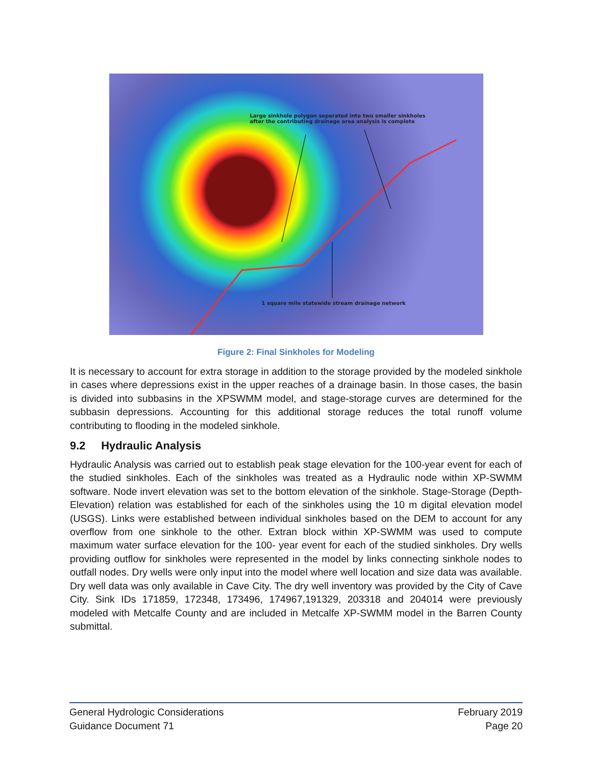Large sinkhole polygon seperated into two smaller sinkholes
after the contributing drainage area analysis is complete
1 square mile statewide stream drainage network
Figure 2: Final Sinkholes for Modeling
It is necessary to account for extra storage in addition to the storage provided by the modeled sinkhole in cases where depressions exist in the upper reaches of a drainage basin. In those cases, the basin is divided into subbasins in the XPSWMM model, and stage-storage curves are determined for the subbasin depressions. Accounting for this additional storage reduces the total runoff volume contributing to flooding in the modeled sinkhole.
9.2 Hydraulic Analysis
Hydraulic Analysis was carried out to establish peak stage elevation for the 100-year event for each of the studied sinkholes. Each of the sinkholes was treated as a Hydraulic node within XP-SWMM software. Node invert elevation was set to the bottom elevation of the sinkhole. Stage-Storage (Depth-Elevation) relation was established for each of the sinkholes using the 10 m digital elevation model (USGS). Links were established between individual sinkholes based on the DEM to account for any overflow from one sinkhole to the other. Extran block within XP-SWMM was used to compute maximum water surface elevation for the 100- year event for each of the studied sinkholes. Dry wells providing outflow for sinkholes were represented in the model by links connecting sinkhole nodes to outfall nodes. Dry wells were only input into the model where well location and size data was available. Dry well data was only available in Cave City. The dry well inventory was provided by the City of Cave City. Sink IDs 171859, 172348, 173496, 174967,191329, 203318 and 204014 were previously modeled with Metcalfe County and are included in Metcalfe XP-SWMM model in the Barren County submittal.
General Hydrologic Considerations
Guidance Document 71
February 2019
Page 20